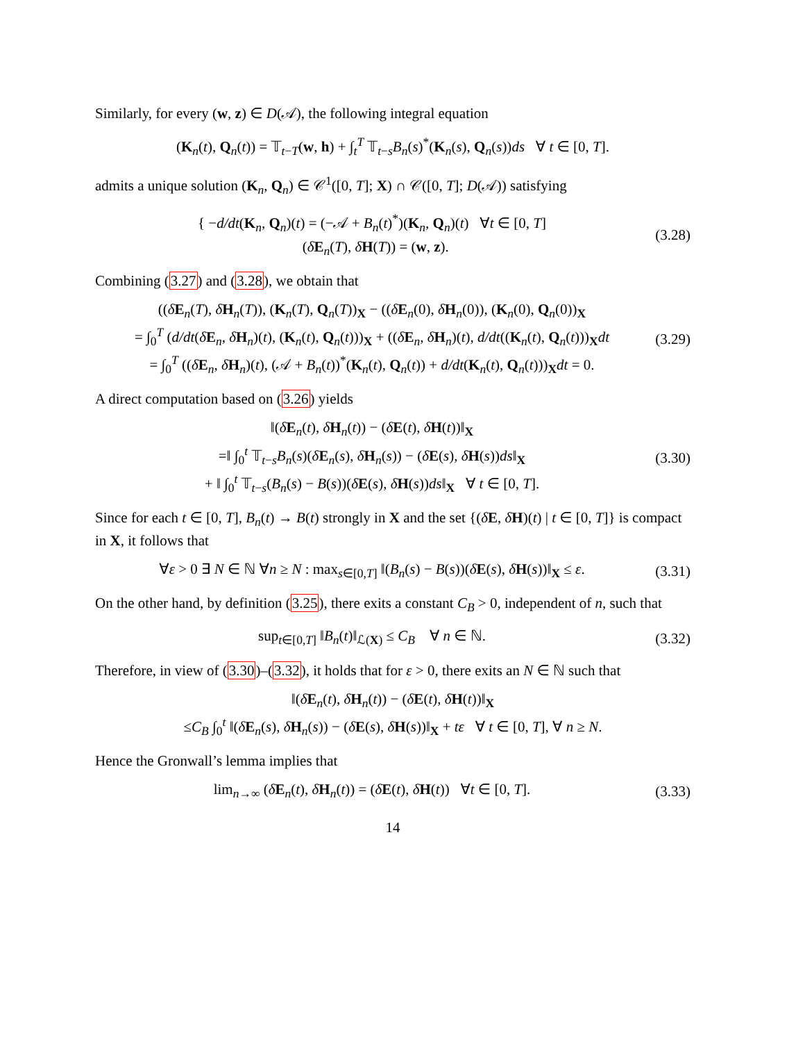Similarly, for every (w, z) ∈ D(𝒜), the following integral equation
(K<sub>n</sub>(t), Q<sub>n</sub>(t)) = 𝕋<sub>t−T</sub>(w, h) + ∫<sub>t</sub><sup>T</sup> 𝕋<sub>t−s</sub>B<sub>n</sub>(s)<sup>*</sup>(K<sub>n</sub>(s), Q<sub>n</sub>(s))ds ∀ t ∈ [0, T].
admits a unique solution (K<sub>n</sub>, Q<sub>n</sub>) ∈ 𝒞<sup>1</sup>([0, T]; X) ∩ 𝒞([0, T]; D(𝒜)) satisfying
{ −d/dt(K<sub>n</sub>, Q<sub>n</sub>)(t) = (−𝒜 + B<sub>n</sub>(t)<sup>*</sup>)(K<sub>n</sub>, Q<sub>n</sub>)(t) ∀t ∈ [0, T]
(δE<sub>n</sub>(T), δH(T)) = (w, z).
(3.28)
Combining (3.27) and (3.28), we obtain that
((δE<sub>n</sub>(T), δH<sub>n</sub>(T)), (K<sub>n</sub>(T), Q<sub>n</sub>(T))<sub>X</sub> − ((δE<sub>n</sub>(0), δH<sub>n</sub>(0)), (K<sub>n</sub>(0), Q<sub>n</sub>(0))<sub>X</sub>
= ∫<sub>0</sub><sup>T</sup> (d/dt(δE<sub>n</sub>, δH<sub>n</sub>)(t), (K<sub>n</sub>(t), Q<sub>n</sub>(t)))<sub>X</sub> + ((δE<sub>n</sub>, δH<sub>n</sub>)(t), d/dt((K<sub>n</sub>(t), Q<sub>n</sub>(t)))<sub>X</sub>dt
= ∫<sub>0</sub><sup>T</sup> ((δE<sub>n</sub>, δH<sub>n</sub>)(t), (𝒜 + B<sub>n</sub>(t))<sup>*</sup>(K<sub>n</sub>(t), Q<sub>n</sub>(t)) + d/dt(K<sub>n</sub>(t), Q<sub>n</sub>(t)))<sub>X</sub>dt = 0.
(3.29)
A direct computation based on (3.26) yields
‖(δE<sub>n</sub>(t), δH<sub>n</sub>(t)) − (δE(t), δH(t))‖<sub>X</sub>
=‖ ∫<sub>0</sub><sup>t</sup> 𝕋<sub>t−s</sub>B<sub>n</sub>(s)(δE<sub>n</sub>(s), δH<sub>n</sub>(s)) − (δE(s), δH(s))ds‖<sub>X</sub>
+ ‖ ∫<sub>0</sub><sup>t</sup> 𝕋<sub>t−s</sub>(B<sub>n</sub>(s) − B(s))(δE(s), δH(s))ds‖<sub>X</sub> ∀ t ∈ [0, T].
(3.30)
Since for each t ∈ [0, T], B<sub>n</sub>(t) → B(t) strongly in X and the set {(δE, δH)(t) | t ∈ [0, T]} is compact in X, it follows that
∀ε > 0 ∃ N ∈ ℕ ∀n ≥ N : max<sub>s∈[0,T]</sub> ‖(B<sub>n</sub>(s) − B(s))(δE(s), δH(s))‖<sub>X</sub> ≤ ε.
(3.31)
On the other hand, by definition (3.25), there exits a constant C<sub>B</sub> > 0, independent of n, such that
sup<sub>t∈[0,T]</sub> ‖B<sub>n</sub>(t)‖<sub>ℒ(X)</sub> ≤ C<sub>B</sub> ∀ n ∈ ℕ.
(3.32)
Therefore, in view of (3.30)–(3.32), it holds that for ε > 0, there exits an N ∈ ℕ such that
‖(δE<sub>n</sub>(t), δH<sub>n</sub>(t)) − (δE(t), δH(t))‖<sub>X</sub>
≤C<sub>B</sub> ∫<sub>0</sub><sup>t</sup> ‖(δE<sub>n</sub>(s), δH<sub>n</sub>(s)) − (δE(s), δH(s))‖<sub>X</sub> + tε ∀ t ∈ [0, T], ∀ n ≥ N.
Hence the Gronwall’s lemma implies that
lim<sub>n→∞</sub> (δE<sub>n</sub>(t), δH<sub>n</sub>(t)) = (δE(t), δH(t)) ∀t ∈ [0, T].
(3.33)
14